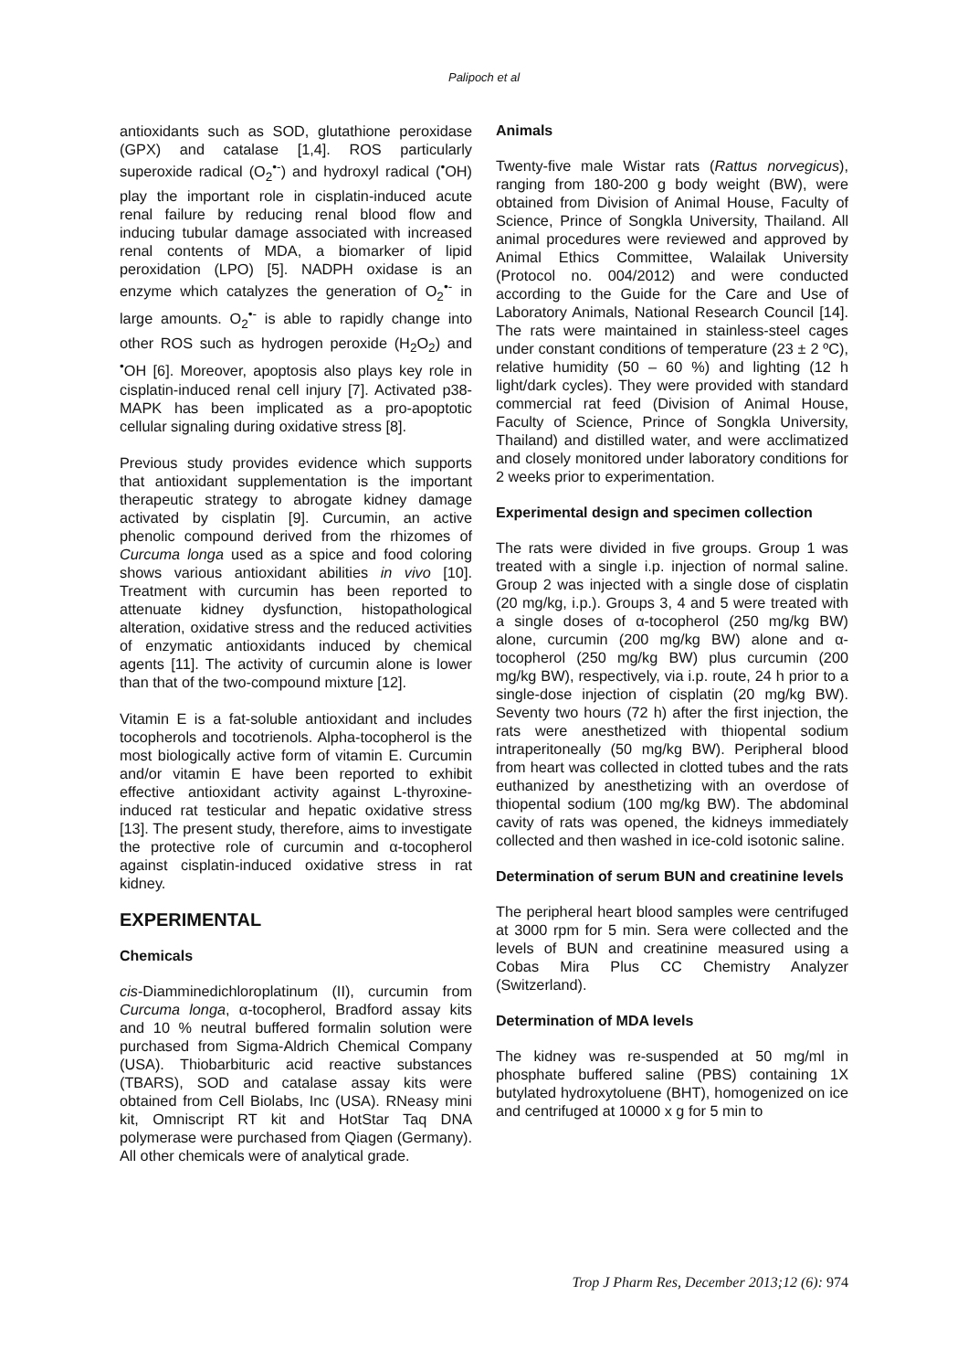Palipoch et al
antioxidants such as SOD, glutathione peroxidase (GPX) and catalase [1,4]. ROS particularly superoxide radical (O<sub>2</sub><sup>•-</sup>) and hydroxyl radical (<sup>•</sup>OH) play the important role in cisplatin-induced acute renal failure by reducing renal blood flow and inducing tubular damage associated with increased renal contents of MDA, a biomarker of lipid peroxidation (LPO) [5]. NADPH oxidase is an enzyme which catalyzes the generation of O<sub>2</sub><sup>•-</sup> in large amounts. O<sub>2</sub><sup>•-</sup> is able to rapidly change into other ROS such as hydrogen peroxide (H<sub>2</sub>O<sub>2</sub>) and <sup>•</sup>OH [6]. Moreover, apoptosis also plays key role in cisplatin-induced renal cell injury [7]. Activated p38-MAPK has been implicated as a pro-apoptotic cellular signaling during oxidative stress [8].
Previous study provides evidence which supports that antioxidant supplementation is the important therapeutic strategy to abrogate kidney damage activated by cisplatin [9]. Curcumin, an active phenolic compound derived from the rhizomes of Curcuma longa used as a spice and food coloring shows various antioxidant abilities in vivo [10]. Treatment with curcumin has been reported to attenuate kidney dysfunction, histopathological alteration, oxidative stress and the reduced activities of enzymatic antioxidants induced by chemical agents [11]. The activity of curcumin alone is lower than that of the two-compound mixture [12].
Vitamin E is a fat-soluble antioxidant and includes tocopherols and tocotrienols. Alpha-tocopherol is the most biologically active form of vitamin E. Curcumin and/or vitamin E have been reported to exhibit effective antioxidant activity against L-thyroxine-induced rat testicular and hepatic oxidative stress [13]. The present study, therefore, aims to investigate the protective role of curcumin and α-tocopherol against cisplatin-induced oxidative stress in rat kidney.
EXPERIMENTAL
Chemicals
cis-Diamminedichloroplatinum (II), curcumin from Curcuma longa, α-tocopherol, Bradford assay kits and 10 % neutral buffered formalin solution were purchased from Sigma-Aldrich Chemical Company (USA). Thiobarbituric acid reactive substances (TBARS), SOD and catalase assay kits were obtained from Cell Biolabs, Inc (USA). RNeasy mini kit, Omniscript RT kit and HotStar Taq DNA polymerase were purchased from Qiagen (Germany). All other chemicals were of analytical grade.
Animals
Twenty-five male Wistar rats (Rattus norvegicus), ranging from 180-200 g body weight (BW), were obtained from Division of Animal House, Faculty of Science, Prince of Songkla University, Thailand. All animal procedures were reviewed and approved by Animal Ethics Committee, Walailak University (Protocol no. 004/2012) and were conducted according to the Guide for the Care and Use of Laboratory Animals, National Research Council [14]. The rats were maintained in stainless-steel cages under constant conditions of temperature (23 ± 2 ºC), relative humidity (50 – 60 %) and lighting (12 h light/dark cycles). They were provided with standard commercial rat feed (Division of Animal House, Faculty of Science, Prince of Songkla University, Thailand) and distilled water, and were acclimatized and closely monitored under laboratory conditions for 2 weeks prior to experimentation.
Experimental design and specimen collection
The rats were divided in five groups. Group 1 was treated with a single i.p. injection of normal saline. Group 2 was injected with a single dose of cisplatin (20 mg/kg, i.p.). Groups 3, 4 and 5 were treated with a single doses of α-tocopherol (250 mg/kg BW) alone, curcumin (200 mg/kg BW) alone and α-tocopherol (250 mg/kg BW) plus curcumin (200 mg/kg BW), respectively, via i.p. route, 24 h prior to a single-dose injection of cisplatin (20 mg/kg BW). Seventy two hours (72 h) after the first injection, the rats were anesthetized with thiopental sodium intraperitoneally (50 mg/kg BW). Peripheral blood from heart was collected in clotted tubes and the rats euthanized by anesthetizing with an overdose of thiopental sodium (100 mg/kg BW). The abdominal cavity of rats was opened, the kidneys immediately collected and then washed in ice-cold isotonic saline.
Determination of serum BUN and creatinine levels
The peripheral heart blood samples were centrifuged at 3000 rpm for 5 min. Sera were collected and the levels of BUN and creatinine measured using a Cobas Mira Plus CC Chemistry Analyzer (Switzerland).
Determination of MDA levels
The kidney was re-suspended at 50 mg/ml in phosphate buffered saline (PBS) containing 1X butylated hydroxytoluene (BHT), homogenized on ice and centrifuged at 10000 x g for 5 min to
Trop J Pharm Res, December 2013;12 (6): 974